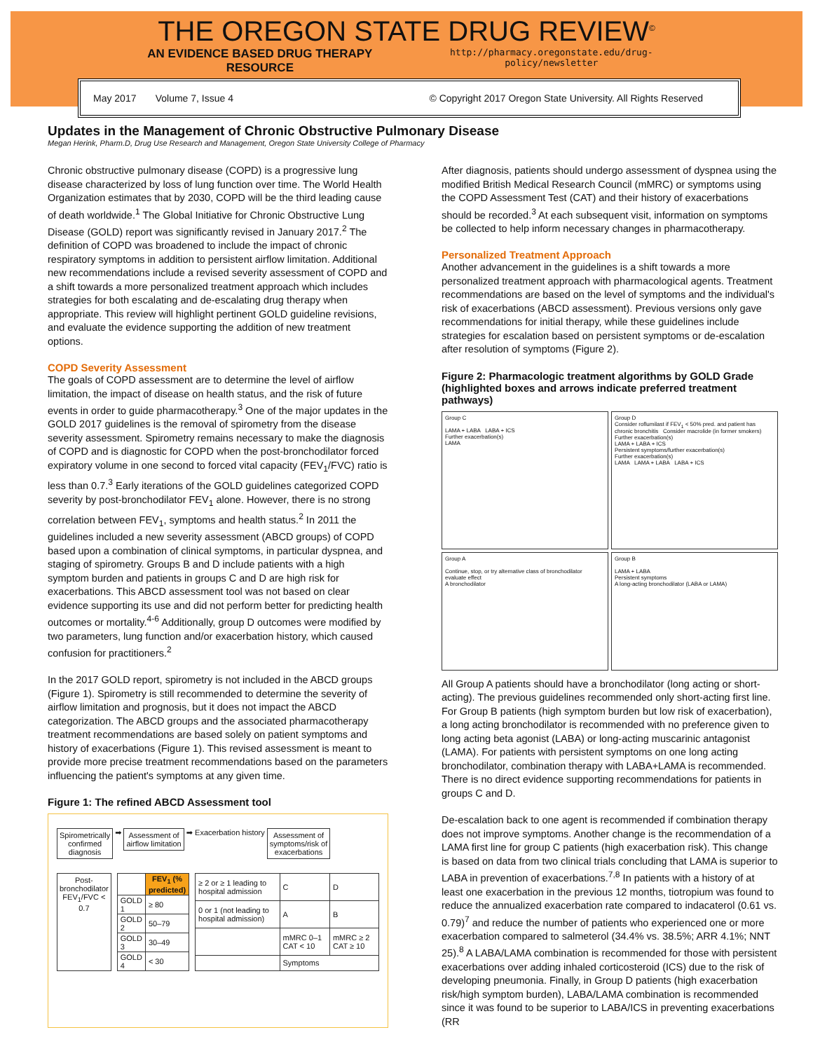THE OREGON STATE DRUG REVIEW<sup>©</sup>
AN EVIDENCE BASED DRUG THERAPY RESOURCE http://pharmacy.oregonstate.edu/drug-policy/newsletter
May 2017 Volume 7, Issue 4 © Copyright 2017 Oregon State University. All Rights Reserved
Updates in the Management of Chronic Obstructive Pulmonary Disease
Megan Herink, Pharm.D, Drug Use Research and Management, Oregon State University College of Pharmacy
Chronic obstructive pulmonary disease (COPD) is a progressive lung disease characterized by loss of lung function over time. The World Health Organization estimates that by 2030, COPD will be the third leading cause of death worldwide.<sup>1</sup> The Global Initiative for Chronic Obstructive Lung Disease (GOLD) report was significantly revised in January 2017.<sup>2</sup> The definition of COPD was broadened to include the impact of chronic respiratory symptoms in addition to persistent airflow limitation. Additional new recommendations include a revised severity assessment of COPD and a shift towards a more personalized treatment approach which includes strategies for both escalating and de-escalating drug therapy when appropriate. This review will highlight pertinent GOLD guideline revisions, and evaluate the evidence supporting the addition of new treatment options.
COPD Severity Assessment
The goals of COPD assessment are to determine the level of airflow limitation, the impact of disease on health status, and the risk of future events in order to guide pharmacotherapy.<sup>3</sup> One of the major updates in the GOLD 2017 guidelines is the removal of spirometry from the disease severity assessment. Spirometry remains necessary to make the diagnosis of COPD and is diagnostic for COPD when the post-bronchodilator forced expiratory volume in one second to forced vital capacity (FEV<sub>1</sub>/FVC) ratio is less than 0.7.<sup>3</sup> Early iterations of the GOLD guidelines categorized COPD severity by post-bronchodilator FEV<sub>1</sub> alone. However, there is no strong correlation between FEV<sub>1</sub>, symptoms and health status.<sup>2</sup> In 2011 the guidelines included a new severity assessment (ABCD groups) of COPD based upon a combination of clinical symptoms, in particular dyspnea, and staging of spirometry. Groups B and D include patients with a high symptom burden and patients in groups C and D are high risk for exacerbations. This ABCD assessment tool was not based on clear evidence supporting its use and did not perform better for predicting health outcomes or mortality.<sup>4-6</sup> Additionally, group D outcomes were modified by two parameters, lung function and/or exacerbation history, which caused confusion for practitioners.<sup>2</sup>
In the 2017 GOLD report, spirometry is not included in the ABCD groups (Figure 1). Spirometry is still recommended to determine the severity of airflow limitation and prognosis, but it does not impact the ABCD categorization. The ABCD groups and the associated pharmacotherapy treatment recommendations are based solely on patient symptoms and history of exacerbations (Figure 1). This revised assessment is meant to provide more precise treatment recommendations based on the parameters influencing the patient's symptoms at any given time.
Figure 1: The refined ABCD Assessment tool
Spirometrically
confirmed
diagnosis ➡ Assessment of
airflow limitation ➡ Exacerbation history Assessment of
symptoms/risk of
exacerbations
Post-bronchodilator
FEV<sub>1</sub>/FVC < 0.7
| | FEV<sub>1</sub> (% predicted) |
| --- | --- |
| GOLD 1 | ≥ 80 |
| GOLD 2 | 50–79 |
| GOLD 3 | 30–49 |
| GOLD 4 | < 30 |
| ≥ 2 or ≥ 1 leading to hospital admission | C | D |
| 0 or 1 (not leading to hospital admission) | A | B |
| | mMRC 0–1 CAT < 10 | mMRC ≥ 2 CAT ≥ 10 |
| | Symptoms | |
After diagnosis, patients should undergo assessment of dyspnea using the modified British Medical Research Council (mMRC) or symptoms using the COPD Assessment Test (CAT) and their history of exacerbations should be recorded.<sup>3</sup> At each subsequent visit, information on symptoms be collected to help inform necessary changes in pharmacotherapy.
Personalized Treatment Approach
Another advancement in the guidelines is a shift towards a more personalized treatment approach with pharmacological agents. Treatment recommendations are based on the level of symptoms and the individual's risk of exacerbations (ABCD assessment). Previous versions only gave recommendations for initial therapy, while these guidelines include strategies for escalation based on persistent symptoms or de-escalation after resolution of symptoms (Figure 2).
Figure 2: Pharmacologic treatment algorithms by GOLD Grade (highlighted boxes and arrows indicate preferred treatment pathways)
Group C
LAMA + LABA LABA + ICS
Further exacerbation(s)
LAMA
Group D
Consider roflumilast if FEV<sub>1</sub> < 50% pred. and patient has chronic bronchitis Consider macrolide (in former smokers)
Further exacerbation(s)
LAMA + LABA + ICS
Persistent symptoms/further exacerbation(s)
Further exacerbation(s)
LAMA LAMA + LABA LABA + ICS
Group A
Continue, stop, or try alternative class of bronchodilator
evaluate effect
A bronchodilator
Group B
LAMA + LABA
Persistent symptoms
A long-acting bronchodilator (LABA or LAMA)
All Group A patients should have a bronchodilator (long acting or short-acting). The previous guidelines recommended only short-acting first line. For Group B patients (high symptom burden but low risk of exacerbation), a long acting bronchodilator is recommended with no preference given to long acting beta agonist (LABA) or long-acting muscarinic antagonist (LAMA). For patients with persistent symptoms on one long acting bronchodilator, combination therapy with LABA+LAMA is recommended. There is no direct evidence supporting recommendations for patients in groups C and D.
De-escalation back to one agent is recommended if combination therapy does not improve symptoms. Another change is the recommendation of a LAMA first line for group C patients (high exacerbation risk). This change is based on data from two clinical trials concluding that LAMA is superior to LABA in prevention of exacerbations.<sup>7,8</sup> In patients with a history of at least one exacerbation in the previous 12 months, tiotropium was found to reduce the annualized exacerbation rate compared to indacaterol (0.61 vs. 0.79)<sup>7</sup> and reduce the number of patients who experienced one or more exacerbation compared to salmeterol (34.4% vs. 38.5%; ARR 4.1%; NNT 25).<sup>8</sup> A LABA/LAMA combination is recommended for those with persistent exacerbations over adding inhaled corticosteroid (ICS) due to the risk of developing pneumonia. Finally, in Group D patients (high exacerbation risk/high symptom burden), LABA/LAMA combination is recommended since it was found to be superior to LABA/ICS in preventing exacerbations (RR